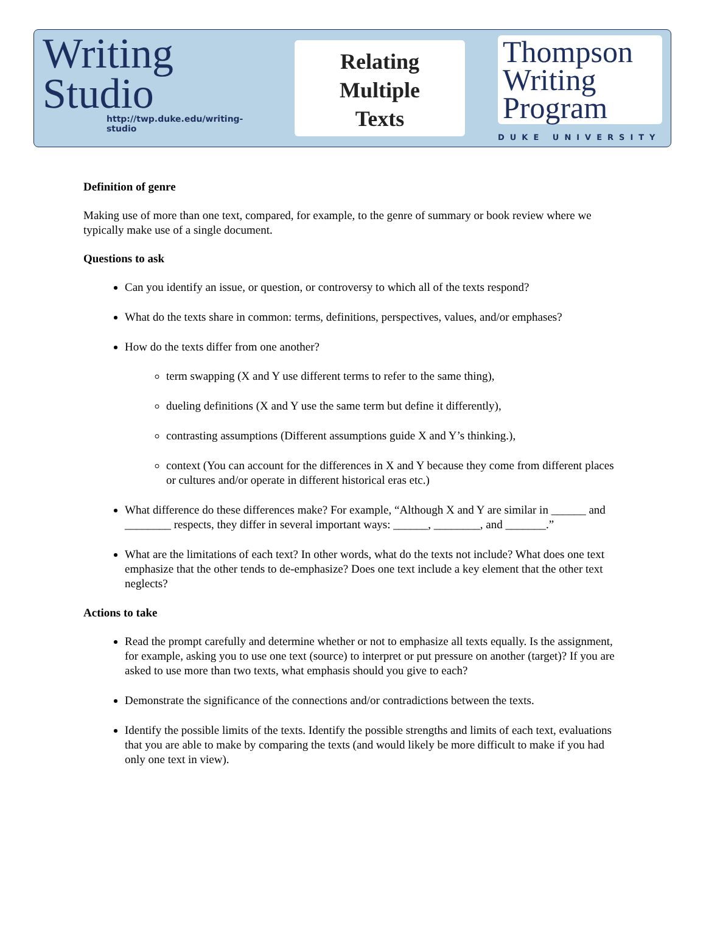Writing
Studio
http://twp.duke.edu/writing-studio
Relating
Multiple
Texts
Thompson
Writing
Program
DUKE UNIVERSITY
Definition of genre
Making use of more than one text, compared, for example, to the genre of summary or book review where we typically make use of a single document.
Questions to ask
Can you identify an issue, or question, or controversy to which all of the texts respond?
What do the texts share in common: terms, definitions, perspectives, values, and/or emphases?
How do the texts differ from one another?
term swapping (X and Y use different terms to refer to the same thing),
dueling definitions (X and Y use the same term but define it differently),
contrasting assumptions (Different assumptions guide X and Y’s thinking.),
context (You can account for the differences in X and Y because they come from different places or cultures and/or operate in different historical eras etc.)
What difference do these differences make? For example, “Although X and Y are similar in ______ and ________ respects, they differ in several important ways: ______, ________, and _______.”
What are the limitations of each text? In other words, what do the texts not include? What does one text emphasize that the other tends to de-emphasize? Does one text include a key element that the other text neglects?
Actions to take
Read the prompt carefully and determine whether or not to emphasize all texts equally. Is the assignment, for example, asking you to use one text (source) to interpret or put pressure on another (target)? If you are asked to use more than two texts, what emphasis should you give to each?
Demonstrate the significance of the connections and/or contradictions between the texts.
Identify the possible limits of the texts. Identify the possible strengths and limits of each text, evaluations that you are able to make by comparing the texts (and would likely be more difficult to make if you had only one text in view).